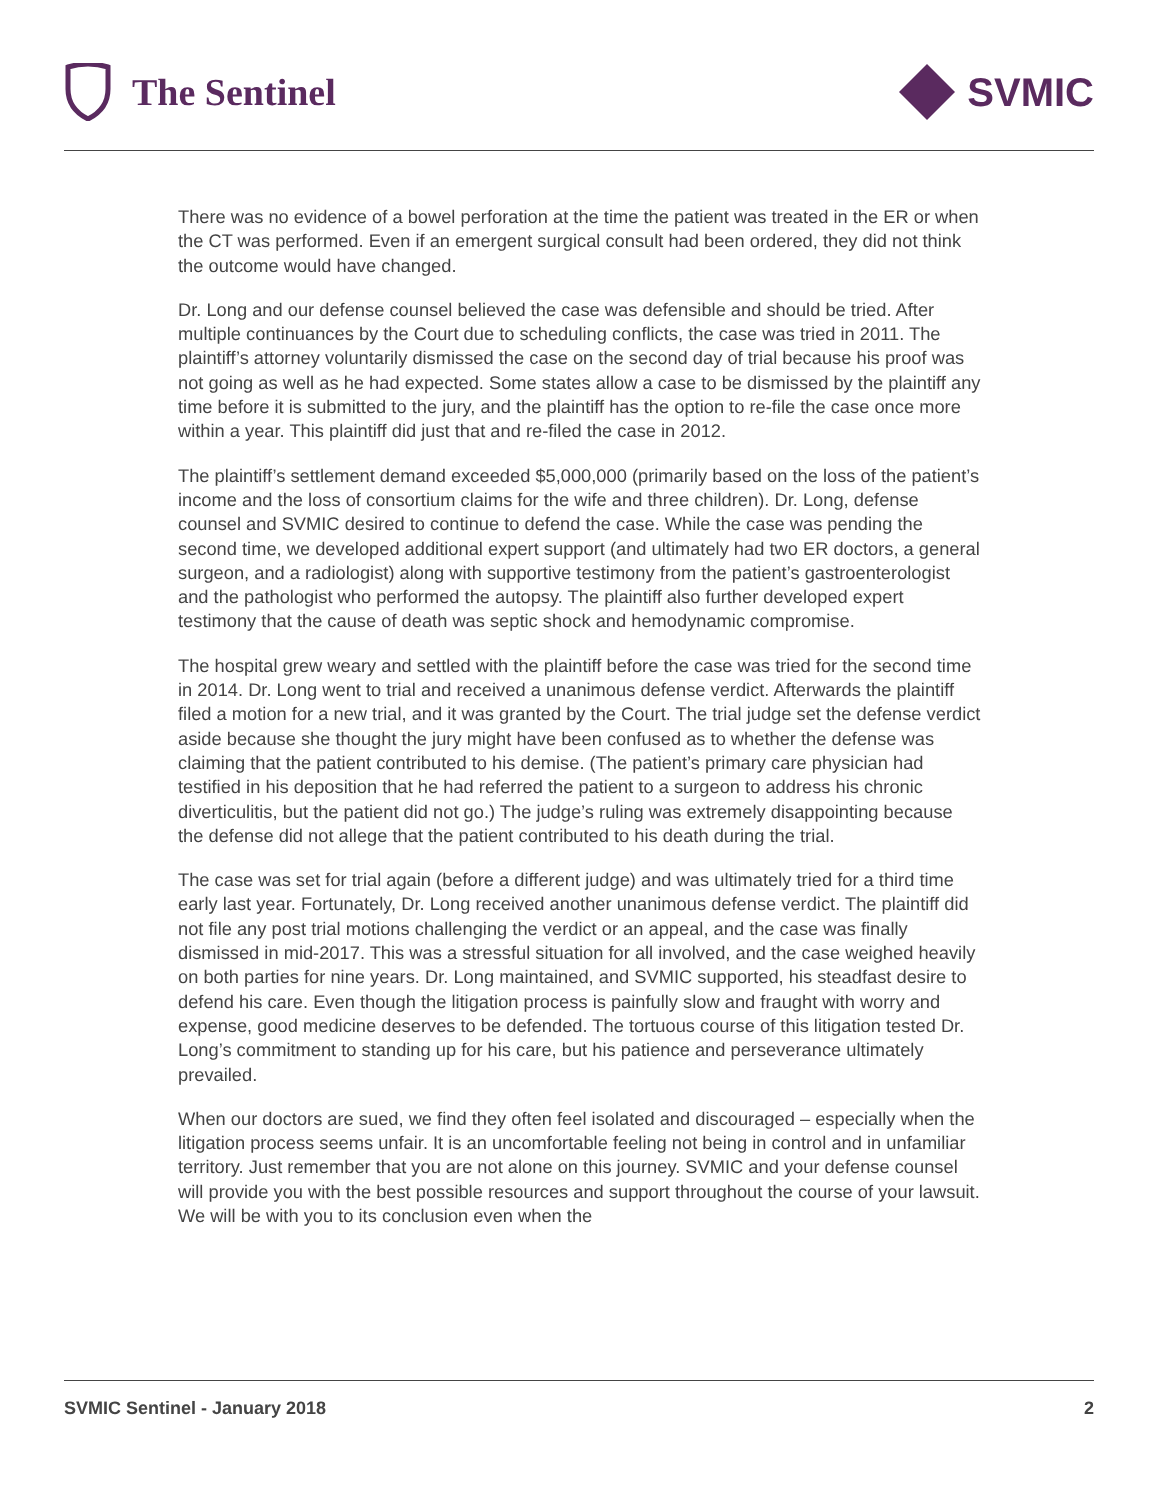The Sentinel SVMIC
There was no evidence of a bowel perforation at the time the patient was treated in the ER or when the CT was performed. Even if an emergent surgical consult had been ordered, they did not think the outcome would have changed.
Dr. Long and our defense counsel believed the case was defensible and should be tried. After multiple continuances by the Court due to scheduling conflicts, the case was tried in 2011. The plaintiff’s attorney voluntarily dismissed the case on the second day of trial because his proof was not going as well as he had expected. Some states allow a case to be dismissed by the plaintiff any time before it is submitted to the jury, and the plaintiff has the option to re-file the case once more within a year. This plaintiff did just that and re-filed the case in 2012.
The plaintiff’s settlement demand exceeded $5,000,000 (primarily based on the loss of the patient’s income and the loss of consortium claims for the wife and three children). Dr. Long, defense counsel and SVMIC desired to continue to defend the case. While the case was pending the second time, we developed additional expert support (and ultimately had two ER doctors, a general surgeon, and a radiologist) along with supportive testimony from the patient’s gastroenterologist and the pathologist who performed the autopsy. The plaintiff also further developed expert testimony that the cause of death was septic shock and hemodynamic compromise.
The hospital grew weary and settled with the plaintiff before the case was tried for the second time in 2014. Dr. Long went to trial and received a unanimous defense verdict. Afterwards the plaintiff filed a motion for a new trial, and it was granted by the Court. The trial judge set the defense verdict aside because she thought the jury might have been confused as to whether the defense was claiming that the patient contributed to his demise. (The patient’s primary care physician had testified in his deposition that he had referred the patient to a surgeon to address his chronic diverticulitis, but the patient did not go.) The judge’s ruling was extremely disappointing because the defense did not allege that the patient contributed to his death during the trial.
The case was set for trial again (before a different judge) and was ultimately tried for a third time early last year. Fortunately, Dr. Long received another unanimous defense verdict. The plaintiff did not file any post trial motions challenging the verdict or an appeal, and the case was finally dismissed in mid-2017. This was a stressful situation for all involved, and the case weighed heavily on both parties for nine years. Dr. Long maintained, and SVMIC supported, his steadfast desire to defend his care. Even though the litigation process is painfully slow and fraught with worry and expense, good medicine deserves to be defended. The tortuous course of this litigation tested Dr. Long’s commitment to standing up for his care, but his patience and perseverance ultimately prevailed.
When our doctors are sued, we find they often feel isolated and discouraged – especially when the litigation process seems unfair. It is an uncomfortable feeling not being in control and in unfamiliar territory. Just remember that you are not alone on this journey. SVMIC and your defense counsel will provide you with the best possible resources and support throughout the course of your lawsuit. We will be with you to its conclusion even when the
SVMIC Sentinel - January 2018 2